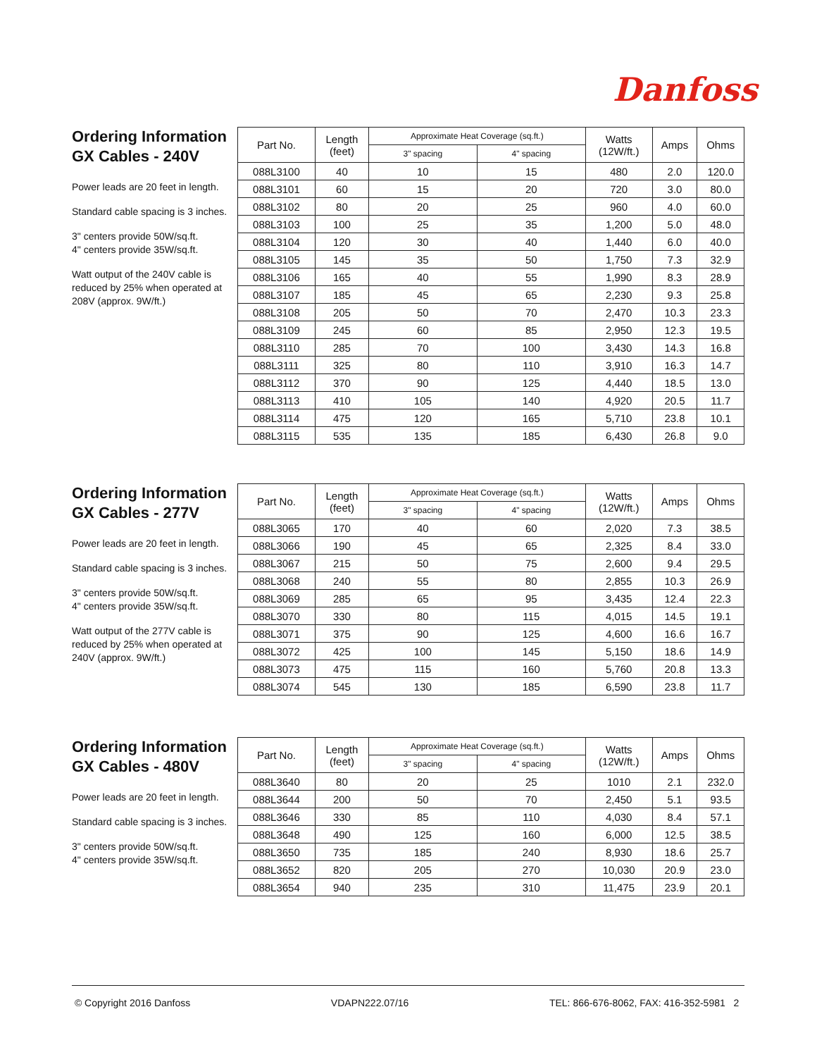Danfoss
Ordering Information
GX Cables - 240V
Power leads are 20 feet in length.
Standard cable spacing is 3 inches.
3" centers provide 50W/sq.ft.
4" centers provide 35W/sq.ft.
Watt output of the 240V cable is reduced by 25% when operated at 208V (approx. 9W/ft.)
| Part No. | Length (feet) | Approximate Heat Coverage (sq.ft.) | | Watts (12W/ft.) | Amps | Ohms |
| --- | --- | --- | --- | --- | --- | --- |
| | | 3" spacing | 4" spacing | | | |
| 088L3100 | 40 | 10 | 15 | 480 | 2.0 | 120.0 |
| 088L3101 | 60 | 15 | 20 | 720 | 3.0 | 80.0 |
| 088L3102 | 80 | 20 | 25 | 960 | 4.0 | 60.0 |
| 088L3103 | 100 | 25 | 35 | 1,200 | 5.0 | 48.0 |
| 088L3104 | 120 | 30 | 40 | 1,440 | 6.0 | 40.0 |
| 088L3105 | 145 | 35 | 50 | 1,750 | 7.3 | 32.9 |
| 088L3106 | 165 | 40 | 55 | 1,990 | 8.3 | 28.9 |
| 088L3107 | 185 | 45 | 65 | 2,230 | 9.3 | 25.8 |
| 088L3108 | 205 | 50 | 70 | 2,470 | 10.3 | 23.3 |
| 088L3109 | 245 | 60 | 85 | 2,950 | 12.3 | 19.5 |
| 088L3110 | 285 | 70 | 100 | 3,430 | 14.3 | 16.8 |
| 088L3111 | 325 | 80 | 110 | 3,910 | 16.3 | 14.7 |
| 088L3112 | 370 | 90 | 125 | 4,440 | 18.5 | 13.0 |
| 088L3113 | 410 | 105 | 140 | 4,920 | 20.5 | 11.7 |
| 088L3114 | 475 | 120 | 165 | 5,710 | 23.8 | 10.1 |
| 088L3115 | 535 | 135 | 185 | 6,430 | 26.8 | 9.0 |
Ordering Information
GX Cables - 277V
Power leads are 20 feet in length.
Standard cable spacing is 3 inches.
3" centers provide 50W/sq.ft.
4" centers provide 35W/sq.ft.
Watt output of the 277V cable is reduced by 25% when operated at 240V (approx. 9W/ft.)
| Part No. | Length (feet) | Approximate Heat Coverage (sq.ft.) | | Watts (12W/ft.) | Amps | Ohms |
| --- | --- | --- | --- | --- | --- | --- |
| | | 3" spacing | 4" spacing | | | |
| 088L3065 | 170 | 40 | 60 | 2,020 | 7.3 | 38.5 |
| 088L3066 | 190 | 45 | 65 | 2,325 | 8.4 | 33.0 |
| 088L3067 | 215 | 50 | 75 | 2,600 | 9.4 | 29.5 |
| 088L3068 | 240 | 55 | 80 | 2,855 | 10.3 | 26.9 |
| 088L3069 | 285 | 65 | 95 | 3,435 | 12.4 | 22.3 |
| 088L3070 | 330 | 80 | 115 | 4,015 | 14.5 | 19.1 |
| 088L3071 | 375 | 90 | 125 | 4,600 | 16.6 | 16.7 |
| 088L3072 | 425 | 100 | 145 | 5,150 | 18.6 | 14.9 |
| 088L3073 | 475 | 115 | 160 | 5,760 | 20.8 | 13.3 |
| 088L3074 | 545 | 130 | 185 | 6,590 | 23.8 | 11.7 |
Ordering Information
GX Cables - 480V
Power leads are 20 feet in length.
Standard cable spacing is 3 inches.
3" centers provide 50W/sq.ft.
4" centers provide 35W/sq.ft.
| Part No. | Length (feet) | Approximate Heat Coverage (sq.ft.) | | Watts (12W/ft.) | Amps | Ohms |
| --- | --- | --- | --- | --- | --- | --- |
| | | 3" spacing | 4" spacing | | | |
| 088L3640 | 80 | 20 | 25 | 1010 | 2.1 | 232.0 |
| 088L3644 | 200 | 50 | 70 | 2,450 | 5.1 | 93.5 |
| 088L3646 | 330 | 85 | 110 | 4,030 | 8.4 | 57.1 |
| 088L3648 | 490 | 125 | 160 | 6,000 | 12.5 | 38.5 |
| 088L3650 | 735 | 185 | 240 | 8,930 | 18.6 | 25.7 |
| 088L3652 | 820 | 205 | 270 | 10,030 | 20.9 | 23.0 |
| 088L3654 | 940 | 235 | 310 | 11,475 | 23.9 | 20.1 |
© Copyright 2016 Danfoss VDAPN222.07/16 TEL: 866-676-8062, FAX: 416-352-5981 2